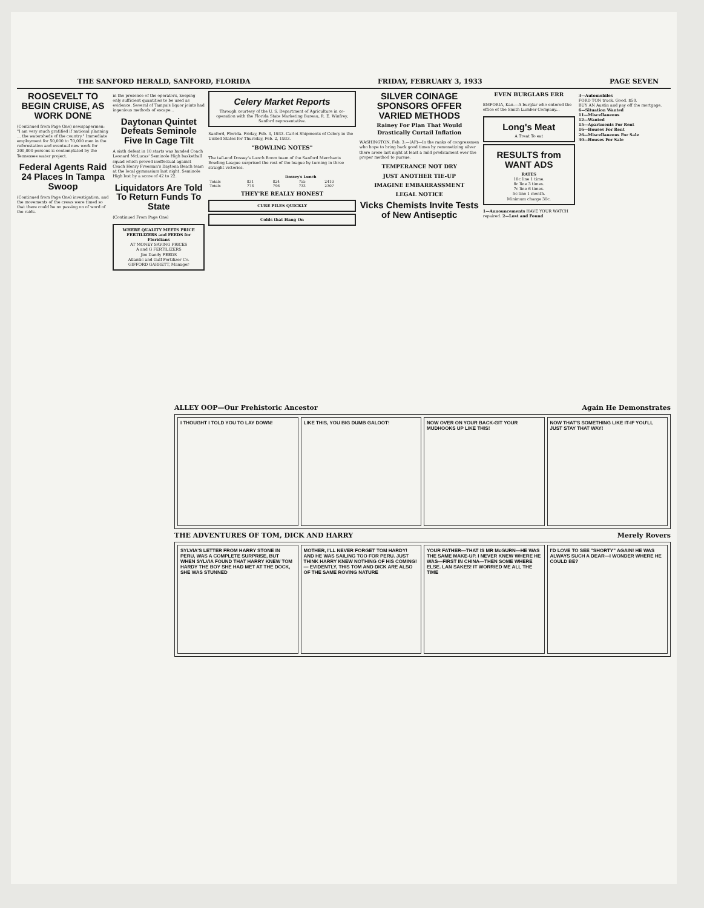THE SANFORD HERALD, SANFORD, FLORIDA FRIDAY, FEBRUARY 3, 1933 PAGE SEVEN
ROOSEVELT TO BEGIN CRUISE, AS WORK DONE
(Continued from Page One) newspapermen: "I am very much gratified if national planning ... the watersheds of the country." Immediate employment for 50,000 to 70,000 men in the reforestation and eventual new work for 200,000 persons is contemplated by the Tennessee water project.
Federal Agents Raid 24 Places In Tampa Swoop
(Continued from Page One) investigation, and the movements of the crews were timed so that there could be no passing on of word of the raids.
in the presence of the operators, keeping only sufficient quantities to be used as evidence. Several of Tampa's liquor joints had ingenious methods of escape...
Daytonan Quintet Defeats Seminole Five In Cage Tilt
A sixth defeat in 10 starts was handed Coach Leonard McLucas' Seminole High basketball squad which proved ineffectual against Coach Henry Freeman's Daytona Beach team at the local gymnasium last night. Seminole High lost by a score of 42 to 22.
Liquidators Are Told To Return Funds To State
(Continued From Page One)
WHERE QUALITY MEETS PRICE
FERTILIZERS and FEEDS for Floridians
AT MONEY SAVING PRICES
A and G FERTILIZERS
Jim Dandy FEEDS
Atlantic and Gulf Fertilizer Co.
GIFFORD GARRETT, Manager
Celery Market Reports
Through courtesy of the U. S. Department of Agriculture in co-operation with the Florida State Marketing Bureau, R. E. Winfrey, Sanford representative.
Sanford, Florida. Friday, Feb. 3, 1933. Carlot Shipments of Celery in the United States for Thursday, Feb. 2, 1933.
"BOWLING NOTES"
The tail-end Dossey's Lunch Room team of the Sanford Merchants Bowling League surprised the rest of the league by turning in three straight victories.
| | Dossey's Lunch | | | |
| --- | --- | --- | --- | --- |
| Totals | 831 | 824 | 755 | 2410 |
| Totals | 778 | 796 | 733 | 2307 |
THEY'RE REALLY HONEST
CURE PILES QUICKLY
Colds that Hang On
SILVER COINAGE SPONSORS OFFER VARIED METHODS
Rainey For Plan That Would Drastically Curtail Inflation
WASHINGTON, Feb. 3.—(AP)—In the ranks of congressmen who hope to bring back good times by remonetizing silver there arose last night at least a mild predicament over the proper method to pursue.
TEMPERANCE NOT DRY
JUST ANOTHER TIE-UP
IMAGINE EMBARRASSMENT
LEGAL NOTICE
Vicks Chemists Invite Tests of New Antiseptic
EVEN BURGLARS ERR
EMPORIA, Kan.—A burglar who entered the office of the Smith Lumber Company...
Long's Meat
A Treat To eat
RESULTS from WANT ADS
RATES
10c line 1 time.
8c line 3 times.
7c line 6 times.
5c line 1 month.
Minimum charge 30c.
1—Announcements HAVE YOUR WATCH repaired. 2—Lost and Found
3—Automobiles
FORD TON truck. Good. $50.
BUY AN Austin and pay off the mortgage.
6—Situation Wanted
11—Miscellaneous
12—Wanted
15—Apartments For Rent
16—Houses For Rent
26—Miscellaneous For Sale
30—Houses For Sale
ALLEY OOP—Our Prehistoric Ancestor Again He Demonstrates
I THOUGHT I TOLD YOU TO LAY DOWN!
LIKE THIS, YOU BIG DUMB GALOOT!
NOW OVER ON YOUR BACK-GIT YOUR MUDHOOKS UP LIKE THIS!
NOW THAT'S SOMETHING LIKE IT-IF YOU'LL JUST STAY THAT WAY!
THE ADVENTURES OF TOM, DICK AND HARRY Merely Rovers
SYLVIA'S LETTER FROM HARRY STONE IN PERU, WAS A COMPLETE SURPRISE, BUT WHEN SYLVIA FOUND THAT HARRY KNEW TOM HARDY THE BOY SHE HAD MET AT THE DOCK, SHE WAS STUNNED
MOTHER, I'LL NEVER FORGET TOM HARDY! AND HE WAS SAILING TOO FOR PERU. JUST THINK HARRY KNEW NOTHING OF HIS COMING! — EVIDENTLY, THIS TOM AND DICK ARE ALSO OF THE SAME ROVING NATURE
YOUR FATHER—THAT IS MR McGURN—HE WAS THE SAME MAKE-UP. I NEVER KNEW WHERE HE WAS—FIRST IN CHINA—THEN SOME WHERE ELSE. LAN SAKES! IT WORRIED ME ALL THE TIME
I'D LOVE TO SEE "SHORTY" AGAIN! HE WAS ALWAYS SUCH A DEAR—I WONDER WHERE HE COULD BE?